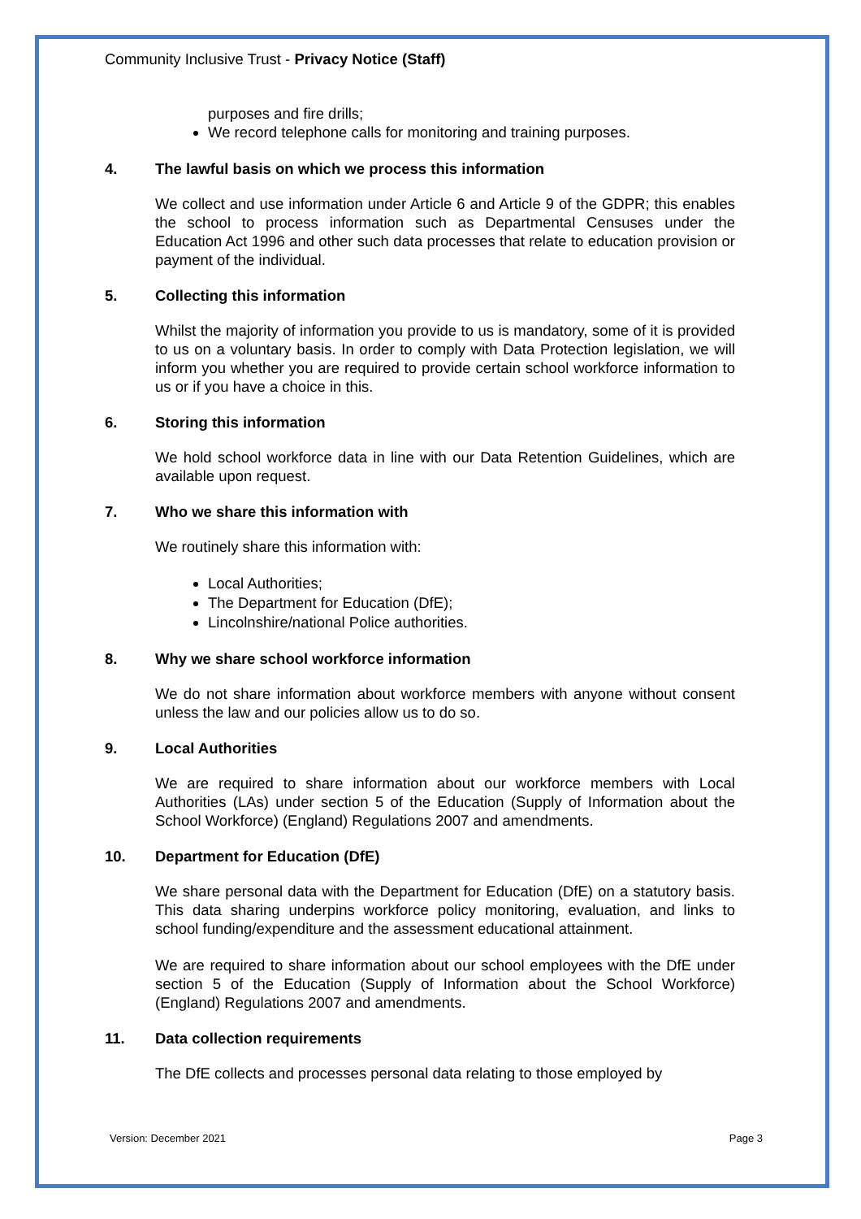Community Inclusive Trust - Privacy Notice (Staff)
purposes and fire drills;
We record telephone calls for monitoring and training purposes.
4. The lawful basis on which we process this information
We collect and use information under Article 6 and Article 9 of the GDPR; this enables the school to process information such as Departmental Censuses under the Education Act 1996 and other such data processes that relate to education provision or payment of the individual.
5. Collecting this information
Whilst the majority of information you provide to us is mandatory, some of it is provided to us on a voluntary basis. In order to comply with Data Protection legislation, we will inform you whether you are required to provide certain school workforce information to us or if you have a choice in this.
6. Storing this information
We hold school workforce data in line with our Data Retention Guidelines, which are available upon request.
7. Who we share this information with
We routinely share this information with:
Local Authorities;
The Department for Education (DfE);
Lincolnshire/national Police authorities.
8. Why we share school workforce information
We do not share information about workforce members with anyone without consent unless the law and our policies allow us to do so.
9. Local Authorities
We are required to share information about our workforce members with Local Authorities (LAs) under section 5 of the Education (Supply of Information about the School Workforce) (England) Regulations 2007 and amendments.
10. Department for Education (DfE)
We share personal data with the Department for Education (DfE) on a statutory basis. This data sharing underpins workforce policy monitoring, evaluation, and links to school funding/expenditure and the assessment educational attainment.
We are required to share information about our school employees with the DfE under section 5 of the Education (Supply of Information about the School Workforce) (England) Regulations 2007 and amendments.
11. Data collection requirements
The DfE collects and processes personal data relating to those employed by
Version: December 2021 Page 3